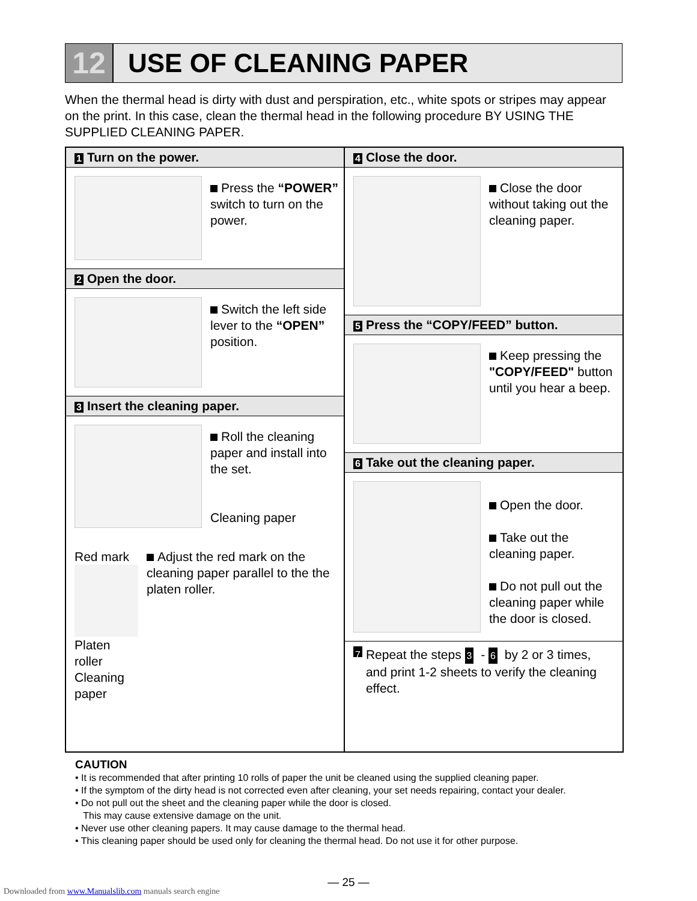12 USE OF CLEANING PAPER
When the thermal head is dirty with dust and perspiration, etc., white spots or stripes may appear on the print. In this case, clean the thermal head in the following procedure BY USING THE SUPPLIED CLEANING PAPER.
1 Turn on the power.
Press the “POWER” switch to turn on the power.
2 Open the door.
Switch the left side lever to the “OPEN” position.
3 Insert the cleaning paper.
Roll the cleaning paper and install into the set.
Cleaning paper
Red mark
Platen roller Cleaning paper
Adjust the red mark on the cleaning paper parallel to the the platen roller.
4 Close the door.
Close the door without taking out the cleaning paper.
5 Press the “COPY/FEED” button.
Keep pressing the "COPY/FEED" button until you hear a beep.
6 Take out the cleaning paper.
Open the door.
Take out the cleaning paper.
Do not pull out the cleaning paper while the door is closed.
7 Repeat the steps 3 - 6 by 2 or 3 times, and print 1-2 sheets to verify the cleaning effect.
CAUTION
• It is recommended that after printing 10 rolls of paper the unit be cleaned using the supplied cleaning paper.
• If the symptom of the dirty head is not corrected even after cleaning, your set needs repairing, contact your dealer.
• Do not pull out the sheet and the cleaning paper while the door is closed.
This may cause extensive damage on the unit.
• Never use other cleaning papers. It may cause damage to the thermal head.
• This cleaning paper should be used only for cleaning the thermal head. Do not use it for other purpose.
— 25 —
Downloaded from www.Manualslib.com manuals search engine